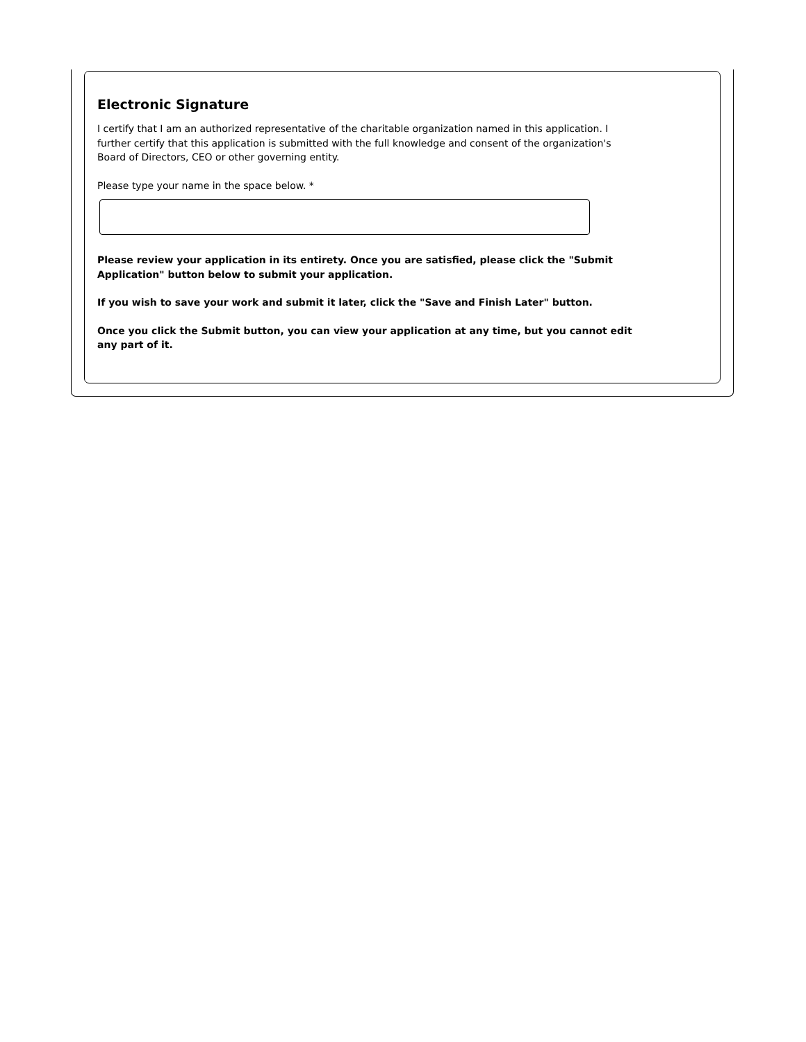Electronic Signature
I certify that I am an authorized representative of the charitable organization named in this application. I further certify that this application is submitted with the full knowledge and consent of the organization's Board of Directors, CEO or other governing entity.
Please type your name in the space below. *
Please review your application in its entirety. Once you are satisfied, please click the "Submit Application" button below to submit your application.
If you wish to save your work and submit it later, click the "Save and Finish Later" button.
Once you click the Submit button, you can view your application at any time, but you cannot edit any part of it.